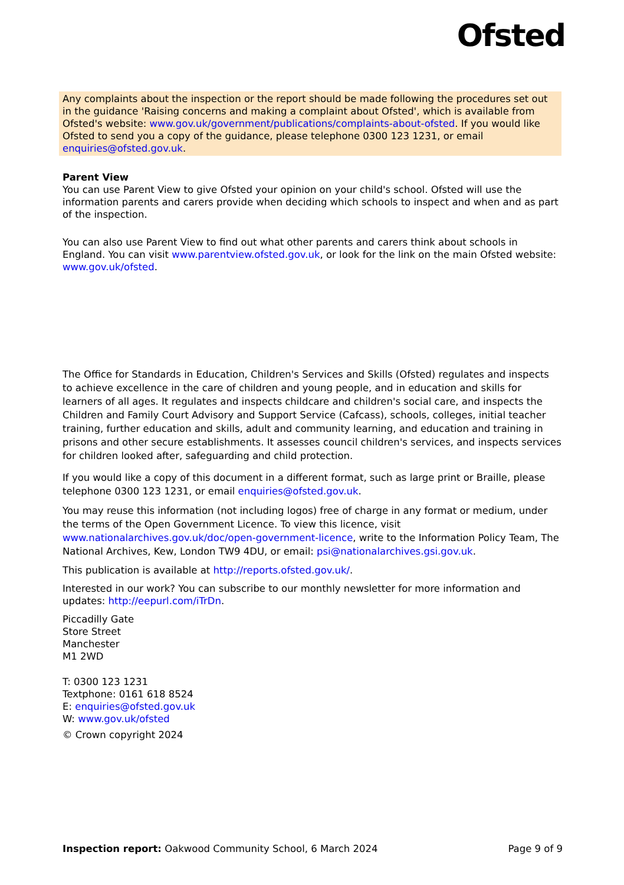Ofsted
Any complaints about the inspection or the report should be made following the procedures set out in the guidance 'Raising concerns and making a complaint about Ofsted', which is available from Ofsted's website: www.gov.uk/government/publications/complaints-about-ofsted. If you would like Ofsted to send you a copy of the guidance, please telephone 0300 123 1231, or email enquiries@ofsted.gov.uk.
Parent View
You can use Parent View to give Ofsted your opinion on your child's school. Ofsted will use the information parents and carers provide when deciding which schools to inspect and when and as part of the inspection.
You can also use Parent View to find out what other parents and carers think about schools in England. You can visit www.parentview.ofsted.gov.uk, or look for the link on the main Ofsted website: www.gov.uk/ofsted.
The Office for Standards in Education, Children's Services and Skills (Ofsted) regulates and inspects to achieve excellence in the care of children and young people, and in education and skills for learners of all ages. It regulates and inspects childcare and children's social care, and inspects the Children and Family Court Advisory and Support Service (Cafcass), schools, colleges, initial teacher training, further education and skills, adult and community learning, and education and training in prisons and other secure establishments. It assesses council children's services, and inspects services for children looked after, safeguarding and child protection.
If you would like a copy of this document in a different format, such as large print or Braille, please telephone 0300 123 1231, or email enquiries@ofsted.gov.uk.
You may reuse this information (not including logos) free of charge in any format or medium, under the terms of the Open Government Licence. To view this licence, visit www.nationalarchives.gov.uk/doc/open-government-licence, write to the Information Policy Team, The National Archives, Kew, London TW9 4DU, or email: psi@nationalarchives.gsi.gov.uk.
This publication is available at http://reports.ofsted.gov.uk/.
Interested in our work? You can subscribe to our monthly newsletter for more information and updates: http://eepurl.com/iTrDn.
Piccadilly Gate
Store Street
Manchester
M1 2WD
T: 0300 123 1231
Textphone: 0161 618 8524
E: enquiries@ofsted.gov.uk
W: www.gov.uk/ofsted
© Crown copyright 2024
Inspection report: Oakwood Community School, 6 March 2024 Page 9 of 9